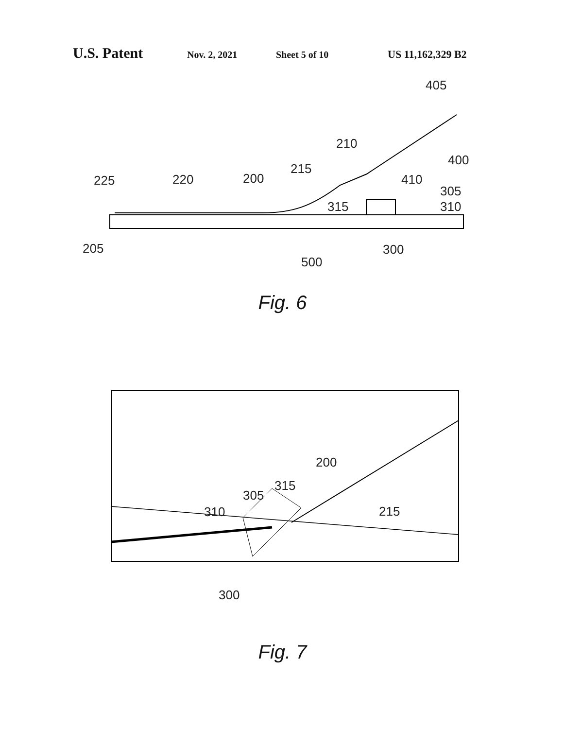U.S. Patent Nov. 2, 2021 Sheet 5 of 10 US 11,162,329 B2
405
210
400
215
200
220
225
410
305
315
310
205
500
300
Fig. 6
200
315
305
310
215
300
Fig. 7